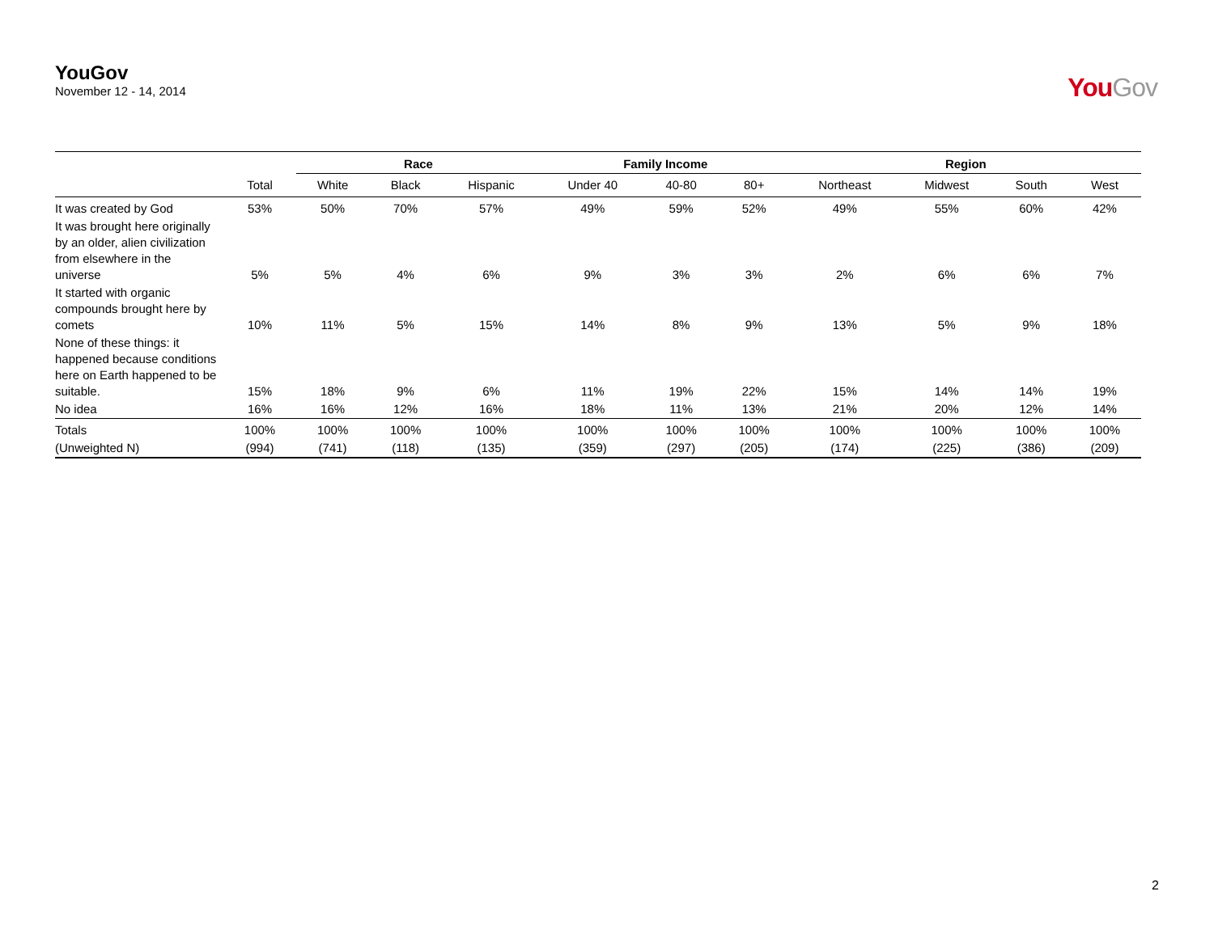YouGov
November 12 - 14, 2014
YouGov
| | | Race | | | Family Income | | | Region | | | |
| --- | --- | --- | --- | --- | --- | --- | --- | --- | --- | --- | --- |
| | Total | White | Black | Hispanic | Under 40 | 40-80 | 80+ | Northeast | Midwest | South | West |
| It was created by God | 53% | 50% | 70% | 57% | 49% | 59% | 52% | 49% | 55% | 60% | 42% |
| It was brought here originally by an older, alien civilization from elsewhere in the universe | 5% | 5% | 4% | 6% | 9% | 3% | 3% | 2% | 6% | 6% | 7% |
| It started with organic compounds brought here by comets | 10% | 11% | 5% | 15% | 14% | 8% | 9% | 13% | 5% | 9% | 18% |
| None of these things: it happened because conditions here on Earth happened to be suitable. | 15% | 18% | 9% | 6% | 11% | 19% | 22% | 15% | 14% | 14% | 19% |
| No idea | 16% | 16% | 12% | 16% | 18% | 11% | 13% | 21% | 20% | 12% | 14% |
| Totals | 100% | 100% | 100% | 100% | 100% | 100% | 100% | 100% | 100% | 100% | 100% |
| (Unweighted N) | (994) | (741) | (118) | (135) | (359) | (297) | (205) | (174) | (225) | (386) | (209) |
2